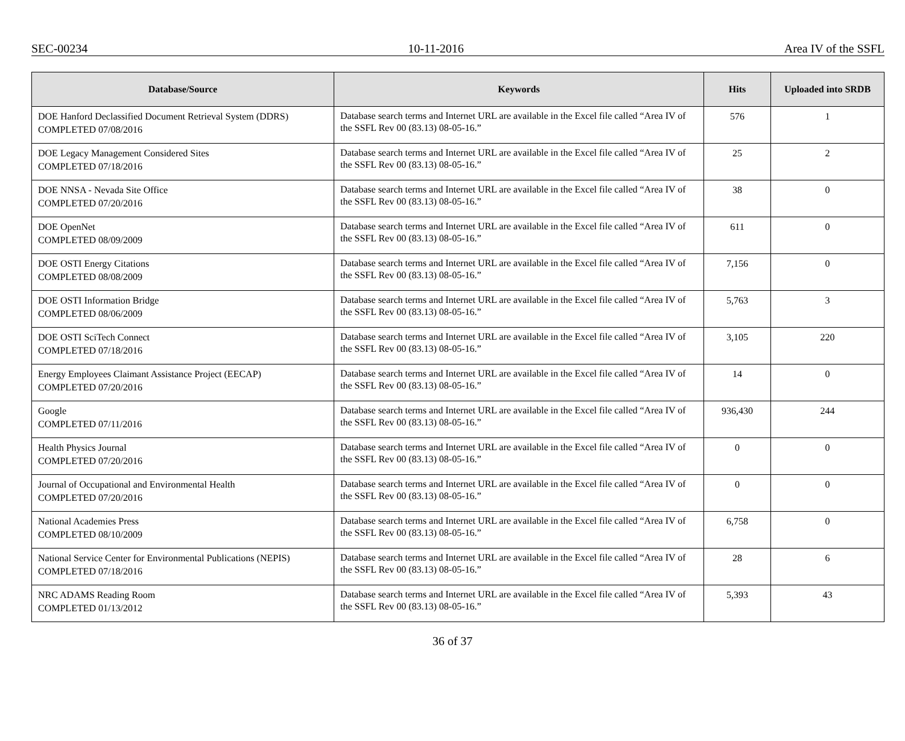SEC-00234 10-11-2016 Area IV of the SSFL
| Database/Source | Keywords | Hits | Uploaded into SRDB |
| --- | --- | --- | --- |
| DOE Hanford Declassified Document Retrieval System (DDRS) COMPLETED 07/08/2016 | Database search terms and Internet URL are available in the Excel file called “Area IV of the SSFL Rev 00 (83.13) 08-05-16.” | 576 | 1 |
| DOE Legacy Management Considered Sites COMPLETED 07/18/2016 | Database search terms and Internet URL are available in the Excel file called “Area IV of the SSFL Rev 00 (83.13) 08-05-16.” | 25 | 2 |
| DOE NNSA - Nevada Site Office COMPLETED 07/20/2016 | Database search terms and Internet URL are available in the Excel file called “Area IV of the SSFL Rev 00 (83.13) 08-05-16.” | 38 | 0 |
| DOE OpenNet COMPLETED 08/09/2009 | Database search terms and Internet URL are available in the Excel file called “Area IV of the SSFL Rev 00 (83.13) 08-05-16.” | 611 | 0 |
| DOE OSTI Energy Citations COMPLETED 08/08/2009 | Database search terms and Internet URL are available in the Excel file called “Area IV of the SSFL Rev 00 (83.13) 08-05-16.” | 7,156 | 0 |
| DOE OSTI Information Bridge COMPLETED 08/06/2009 | Database search terms and Internet URL are available in the Excel file called “Area IV of the SSFL Rev 00 (83.13) 08-05-16.” | 5,763 | 3 |
| DOE OSTI SciTech Connect COMPLETED 07/18/2016 | Database search terms and Internet URL are available in the Excel file called “Area IV of the SSFL Rev 00 (83.13) 08-05-16.” | 3,105 | 220 |
| Energy Employees Claimant Assistance Project (EECAP) COMPLETED 07/20/2016 | Database search terms and Internet URL are available in the Excel file called “Area IV of the SSFL Rev 00 (83.13) 08-05-16.” | 14 | 0 |
| Google COMPLETED 07/11/2016 | Database search terms and Internet URL are available in the Excel file called “Area IV of the SSFL Rev 00 (83.13) 08-05-16.” | 936,430 | 244 |
| Health Physics Journal COMPLETED 07/20/2016 | Database search terms and Internet URL are available in the Excel file called “Area IV of the SSFL Rev 00 (83.13) 08-05-16.” | 0 | 0 |
| Journal of Occupational and Environmental Health COMPLETED 07/20/2016 | Database search terms and Internet URL are available in the Excel file called “Area IV of the SSFL Rev 00 (83.13) 08-05-16.” | 0 | 0 |
| National Academies Press COMPLETED 08/10/2009 | Database search terms and Internet URL are available in the Excel file called “Area IV of the SSFL Rev 00 (83.13) 08-05-16.” | 6,758 | 0 |
| National Service Center for Environmental Publications (NEPIS) COMPLETED 07/18/2016 | Database search terms and Internet URL are available in the Excel file called “Area IV of the SSFL Rev 00 (83.13) 08-05-16.” | 28 | 6 |
| NRC ADAMS Reading Room COMPLETED 01/13/2012 | Database search terms and Internet URL are available in the Excel file called “Area IV of the SSFL Rev 00 (83.13) 08-05-16.” | 5,393 | 43 |
36 of 37